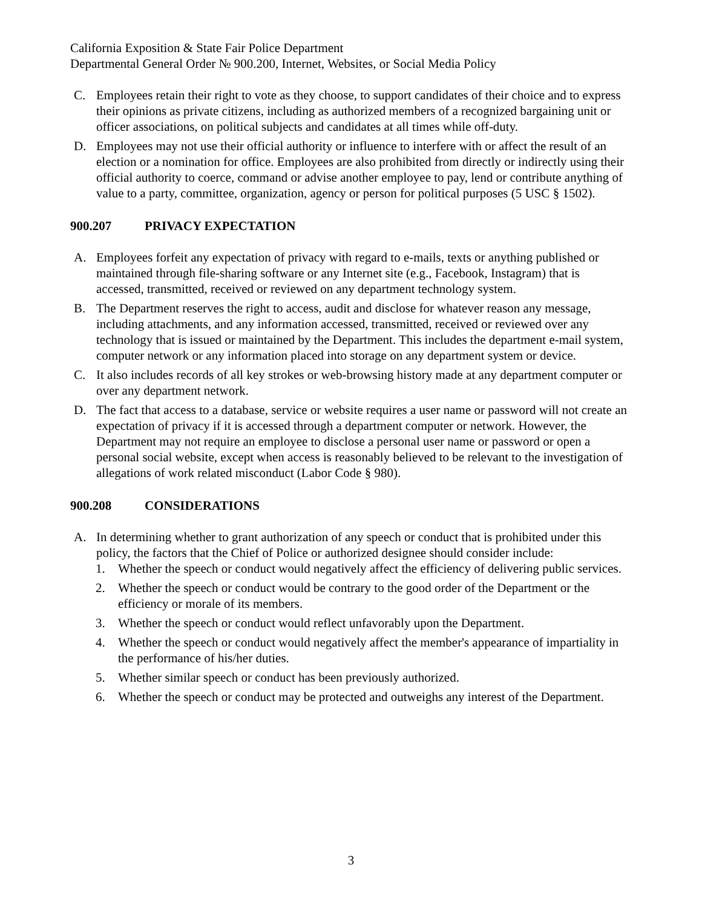California Exposition & State Fair Police Department
Departmental General Order № 900.200, Internet, Websites, or Social Media Policy
C. Employees retain their right to vote as they choose, to support candidates of their choice and to express their opinions as private citizens, including as authorized members of a recognized bargaining unit or officer associations, on political subjects and candidates at all times while off-duty.
D. Employees may not use their official authority or influence to interfere with or affect the result of an election or a nomination for office. Employees are also prohibited from directly or indirectly using their official authority to coerce, command or advise another employee to pay, lend or contribute anything of value to a party, committee, organization, agency or person for political purposes (5 USC § 1502).
900.207 PRIVACY EXPECTATION
A. Employees forfeit any expectation of privacy with regard to e-mails, texts or anything published or maintained through file-sharing software or any Internet site (e.g., Facebook, Instagram) that is accessed, transmitted, received or reviewed on any department technology system.
B. The Department reserves the right to access, audit and disclose for whatever reason any message, including attachments, and any information accessed, transmitted, received or reviewed over any technology that is issued or maintained by the Department. This includes the department e-mail system, computer network or any information placed into storage on any department system or device.
C. It also includes records of all key strokes or web-browsing history made at any department computer or over any department network.
D. The fact that access to a database, service or website requires a user name or password will not create an expectation of privacy if it is accessed through a department computer or network. However, the Department may not require an employee to disclose a personal user name or password or open a personal social website, except when access is reasonably believed to be relevant to the investigation of allegations of work related misconduct (Labor Code § 980).
900.208 CONSIDERATIONS
A. In determining whether to grant authorization of any speech or conduct that is prohibited under this policy, the factors that the Chief of Police or authorized designee should consider include:
1. Whether the speech or conduct would negatively affect the efficiency of delivering public services.
2. Whether the speech or conduct would be contrary to the good order of the Department or the efficiency or morale of its members.
3. Whether the speech or conduct would reflect unfavorably upon the Department.
4. Whether the speech or conduct would negatively affect the member's appearance of impartiality in the performance of his/her duties.
5. Whether similar speech or conduct has been previously authorized.
6. Whether the speech or conduct may be protected and outweighs any interest of the Department.
3